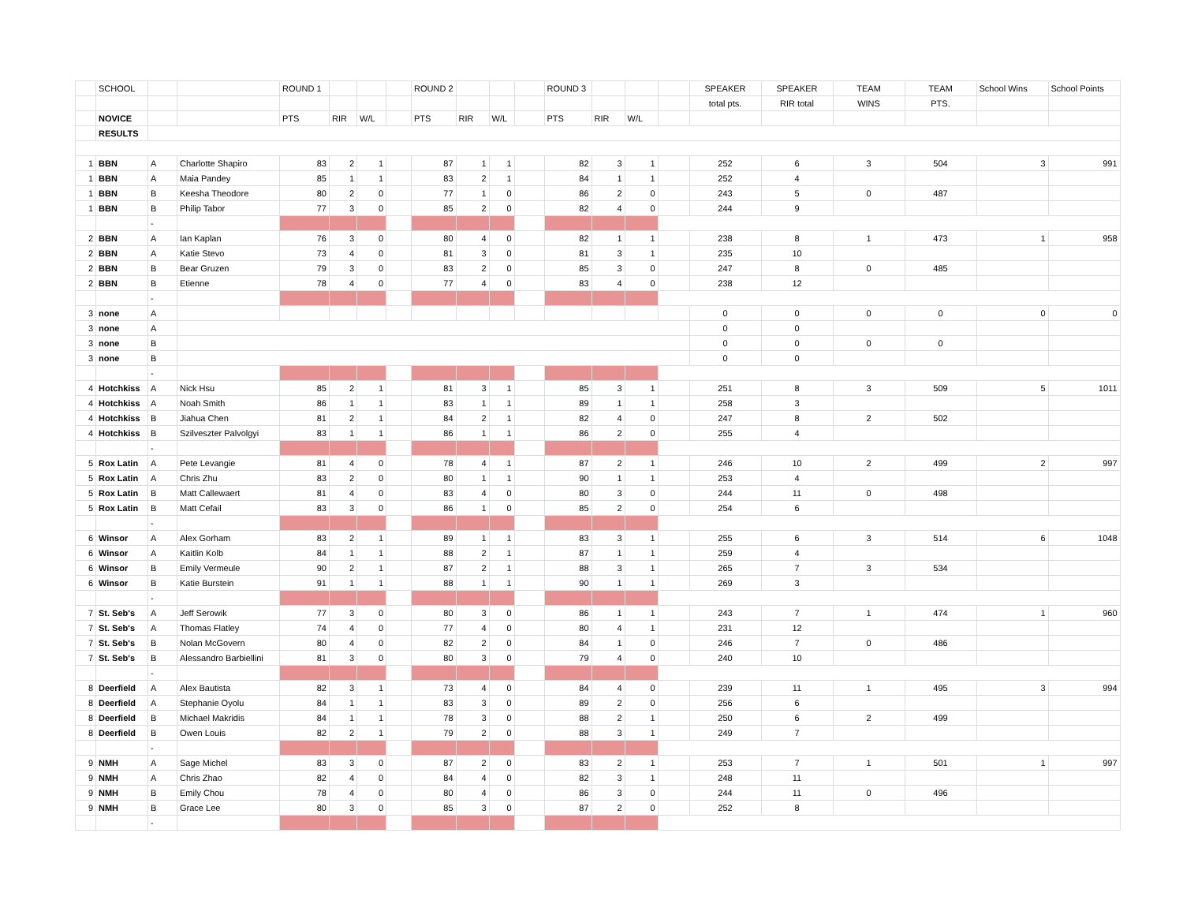| | SCHOOL | | | ROUND 1 | | | | ROUND 2 | | | | ROUND 3 | | | | SPEAKER | SPEAKER | TEAM | TEAM | School Wins | School Points |
| | | | | | | | | | | | | | | | | total pts. | RIR total | WINS | PTS. | | |
| | NOVICE | | | PTS | RIR | W/L | | PTS | RIR | W/L | | PTS | RIR | W/L | | | | | | | |
| | RESULTS | | | | | | | | | | | | | | | | | | | | |
| 1 | BBN | A | Charlotte Shapiro | 83 | 2 | 1 | | 87 | 1 | 1 | | 82 | 3 | 1 | | 252 | 6 | 3 | 504 | 3 | 991 |
| 1 | BBN | A | Maia Pandey | 85 | 1 | 1 | | 83 | 2 | 1 | | 84 | 1 | 1 | | 252 | 4 | | | | |
| 1 | BBN | B | Keesha Theodore | 80 | 2 | 0 | | 77 | 1 | 0 | | 86 | 2 | 0 | | 243 | 5 | 0 | 487 | | |
| 1 | BBN | B | Philip Tabor | 77 | 3 | 0 | | 85 | 2 | 0 | | 82 | 4 | 0 | | 244 | 9 | | | | |
| | | - | | | | | | | | | | | | | | | | | | | |
| 2 | BBN | A | Ian Kaplan | 76 | 3 | 0 | | 80 | 4 | 0 | | 82 | 1 | 1 | | 238 | 8 | 1 | 473 | 1 | 958 |
| 2 | BBN | A | Katie Stevo | 73 | 4 | 0 | | 81 | 3 | 0 | | 81 | 3 | 1 | | 235 | 10 | | | | |
| 2 | BBN | B | Bear Gruzen | 79 | 3 | 0 | | 83 | 2 | 0 | | 85 | 3 | 0 | | 247 | 8 | 0 | 485 | | |
| 2 | BBN | B | Etienne | 78 | 4 | 0 | | 77 | 4 | 0 | | 83 | 4 | 0 | | 238 | 12 | | | | |
| | | - | | | | | | | | | | | | | | | | | | | |
| 3 | none | A | | | | | | | | | | | | | | 0 | 0 | 0 | 0 | 0 | 0 |
| 3 | none | A | | | | | | | | | | | | | | 0 | 0 | | | | |
| 3 | none | B | | | | | | | | | | | | | | 0 | 0 | 0 | 0 | | |
| 3 | none | B | | | | | | | | | | | | | | 0 | 0 | | | | |
| | | - | | | | | | | | | | | | | | | | | | | |
| 4 | Hotchkiss | A | Nick Hsu | 85 | 2 | 1 | | 81 | 3 | 1 | | 85 | 3 | 1 | | 251 | 8 | 3 | 509 | 5 | 1011 |
| 4 | Hotchkiss | A | Noah Smith | 86 | 1 | 1 | | 83 | 1 | 1 | | 89 | 1 | 1 | | 258 | 3 | | | | |
| 4 | Hotchkiss | B | Jiahua Chen | 81 | 2 | 1 | | 84 | 2 | 1 | | 82 | 4 | 0 | | 247 | 8 | 2 | 502 | | |
| 4 | Hotchkiss | B | Szilveszter Palvolgyi | 83 | 1 | 1 | | 86 | 1 | 1 | | 86 | 2 | 0 | | 255 | 4 | | | | |
| | | - | | | | | | | | | | | | | | | | | | | |
| 5 | Rox Latin | A | Pete Levangie | 81 | 4 | 0 | | 78 | 4 | 1 | | 87 | 2 | 1 | | 246 | 10 | 2 | 499 | 2 | 997 |
| 5 | Rox Latin | A | Chris Zhu | 83 | 2 | 0 | | 80 | 1 | 1 | | 90 | 1 | 1 | | 253 | 4 | | | | |
| 5 | Rox Latin | B | Matt Callewaert | 81 | 4 | 0 | | 83 | 4 | 0 | | 80 | 3 | 0 | | 244 | 11 | 0 | 498 | | |
| 5 | Rox Latin | B | Matt Cefail | 83 | 3 | 0 | | 86 | 1 | 0 | | 85 | 2 | 0 | | 254 | 6 | | | | |
| | | - | | | | | | | | | | | | | | | | | | | |
| 6 | Winsor | A | Alex Gorham | 83 | 2 | 1 | | 89 | 1 | 1 | | 83 | 3 | 1 | | 255 | 6 | 3 | 514 | 6 | 1048 |
| 6 | Winsor | A | Kaitlin Kolb | 84 | 1 | 1 | | 88 | 2 | 1 | | 87 | 1 | 1 | | 259 | 4 | | | | |
| 6 | Winsor | B | Emily Vermeule | 90 | 2 | 1 | | 87 | 2 | 1 | | 88 | 3 | 1 | | 265 | 7 | 3 | 534 | | |
| 6 | Winsor | B | Katie Burstein | 91 | 1 | 1 | | 88 | 1 | 1 | | 90 | 1 | 1 | | 269 | 3 | | | | |
| | | - | | | | | | | | | | | | | | | | | | | |
| 7 | St. Seb's | A | Jeff Serowik | 77 | 3 | 0 | | 80 | 3 | 0 | | 86 | 1 | 1 | | 243 | 7 | 1 | 474 | 1 | 960 |
| 7 | St. Seb's | A | Thomas Flatley | 74 | 4 | 0 | | 77 | 4 | 0 | | 80 | 4 | 1 | | 231 | 12 | | | | |
| 7 | St. Seb's | B | Nolan McGovern | 80 | 4 | 0 | | 82 | 2 | 0 | | 84 | 1 | 0 | | 246 | 7 | 0 | 486 | | |
| 7 | St. Seb's | B | Alessandro Barbiellini | 81 | 3 | 0 | | 80 | 3 | 0 | | 79 | 4 | 0 | | 240 | 10 | | | | |
| | | - | | | | | | | | | | | | | | | | | | | |
| 8 | Deerfield | A | Alex Bautista | 82 | 3 | 1 | | 73 | 4 | 0 | | 84 | 4 | 0 | | 239 | 11 | 1 | 495 | 3 | 994 |
| 8 | Deerfield | A | Stephanie Oyolu | 84 | 1 | 1 | | 83 | 3 | 0 | | 89 | 2 | 0 | | 256 | 6 | | | | |
| 8 | Deerfield | B | Michael Makridis | 84 | 1 | 1 | | 78 | 3 | 0 | | 88 | 2 | 1 | | 250 | 6 | 2 | 499 | | |
| 8 | Deerfield | B | Owen Louis | 82 | 2 | 1 | | 79 | 2 | 0 | | 88 | 3 | 1 | | 249 | 7 | | | | |
| | | - | | | | | | | | | | | | | | | | | | | |
| 9 | NMH | A | Sage Michel | 83 | 3 | 0 | | 87 | 2 | 0 | | 83 | 2 | 1 | | 253 | 7 | 1 | 501 | 1 | 997 |
| 9 | NMH | A | Chris Zhao | 82 | 4 | 0 | | 84 | 4 | 0 | | 82 | 3 | 1 | | 248 | 11 | | | | |
| 9 | NMH | B | Emily Chou | 78 | 4 | 0 | | 80 | 4 | 0 | | 86 | 3 | 0 | | 244 | 11 | 0 | 496 | | |
| 9 | NMH | B | Grace Lee | 80 | 3 | 0 | | 85 | 3 | 0 | | 87 | 2 | 0 | | 252 | 8 | | | | |
| | | - | | | | | | | | | | | | | | | | | | | |